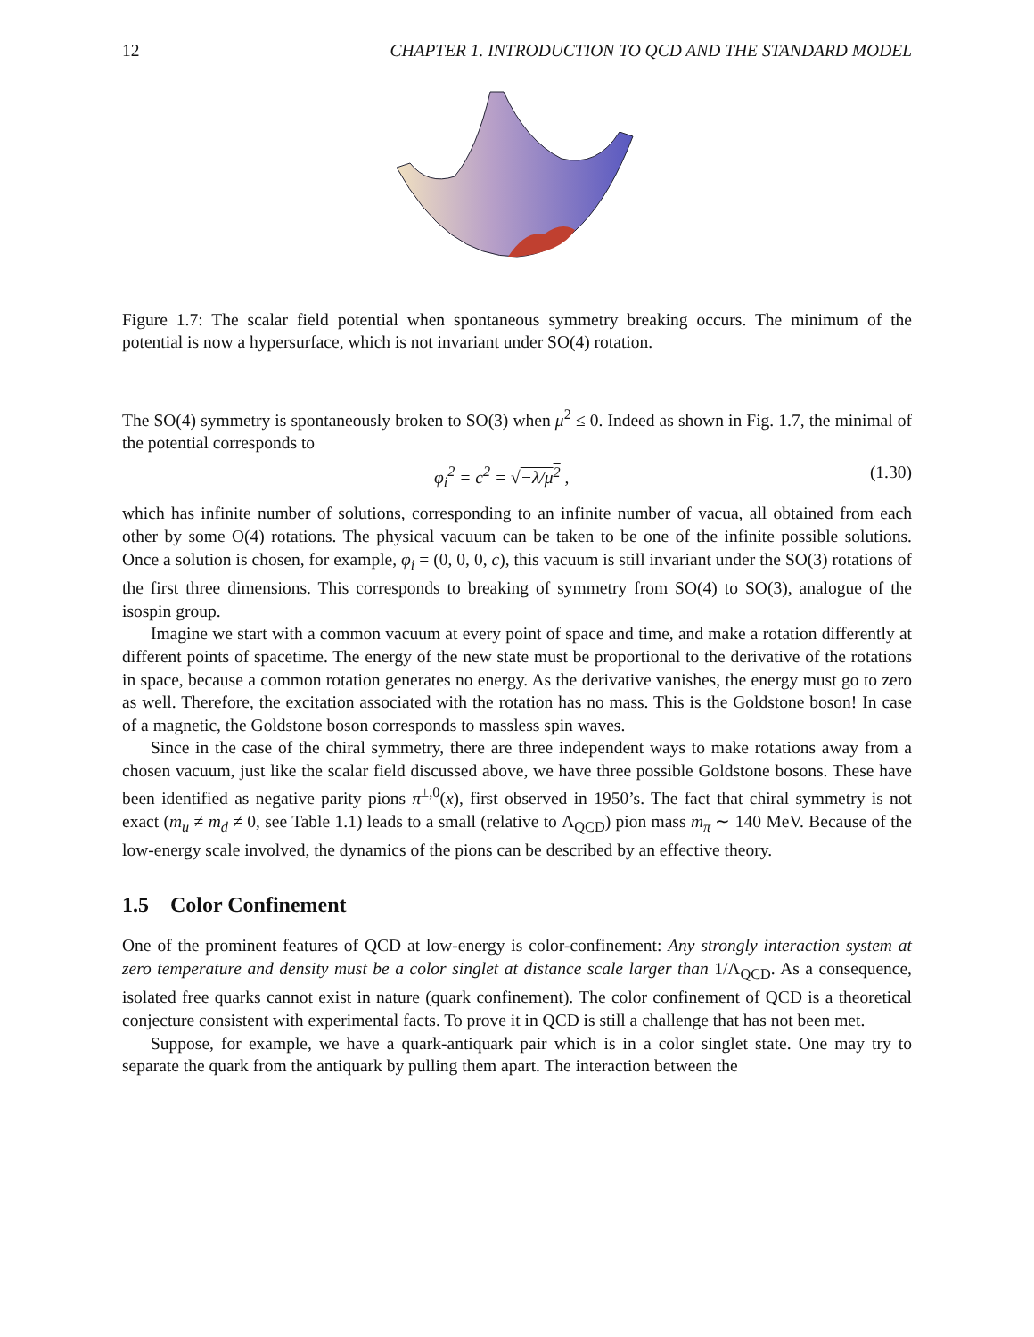12 CHAPTER 1. INTRODUCTION TO QCD AND THE STANDARD MODEL
Figure 1.7: The scalar field potential when spontaneous symmetry breaking occurs. The minimum of the potential is now a hypersurface, which is not invariant under SO(4) rotation.
The SO(4) symmetry is spontaneously broken to SO(3) when μ<sup>2</sup> ≤ 0. Indeed as shown in Fig. 1.7, the minimal of the potential corresponds to
φ<sub>i</sub><sup>2</sup> = c<sup>2</sup> = √−λ/μ<sup>2</sup> , (1.30)
which has infinite number of solutions, corresponding to an infinite number of vacua, all obtained from each other by some O(4) rotations. The physical vacuum can be taken to be one of the infinite possible solutions. Once a solution is chosen, for example, φ<sub>i</sub> = (0, 0, 0, c), this vacuum is still invariant under the SO(3) rotations of the first three dimensions. This corresponds to breaking of symmetry from SO(4) to SO(3), analogue of the isospin group.
Imagine we start with a common vacuum at every point of space and time, and make a rotation differently at different points of spacetime. The energy of the new state must be proportional to the derivative of the rotations in space, because a common rotation generates no energy. As the derivative vanishes, the energy must go to zero as well. Therefore, the excitation associated with the rotation has no mass. This is the Goldstone boson! In case of a magnetic, the Goldstone boson corresponds to massless spin waves.
Since in the case of the chiral symmetry, there are three independent ways to make rotations away from a chosen vacuum, just like the scalar field discussed above, we have three possible Goldstone bosons. These have been identified as negative parity pions π<sup>±,0</sup>(x), first observed in 1950’s. The fact that chiral symmetry is not exact (m<sub>u</sub> ≠ m<sub>d</sub> ≠ 0, see Table 1.1) leads to a small (relative to Λ<sub>QCD</sub>) pion mass m<sub>π</sub> ∼ 140 MeV. Because of the low-energy scale involved, the dynamics of the pions can be described by an effective theory.
1.5 Color Confinement
One of the prominent features of QCD at low-energy is color-confinement: Any strongly interaction system at zero temperature and density must be a color singlet at distance scale larger than 1/Λ<sub>QCD</sub>. As a consequence, isolated free quarks cannot exist in nature (quark confinement). The color confinement of QCD is a theoretical conjecture consistent with experimental facts. To prove it in QCD is still a challenge that has not been met.
Suppose, for example, we have a quark-antiquark pair which is in a color singlet state. One may try to separate the quark from the antiquark by pulling them apart. The interaction between the